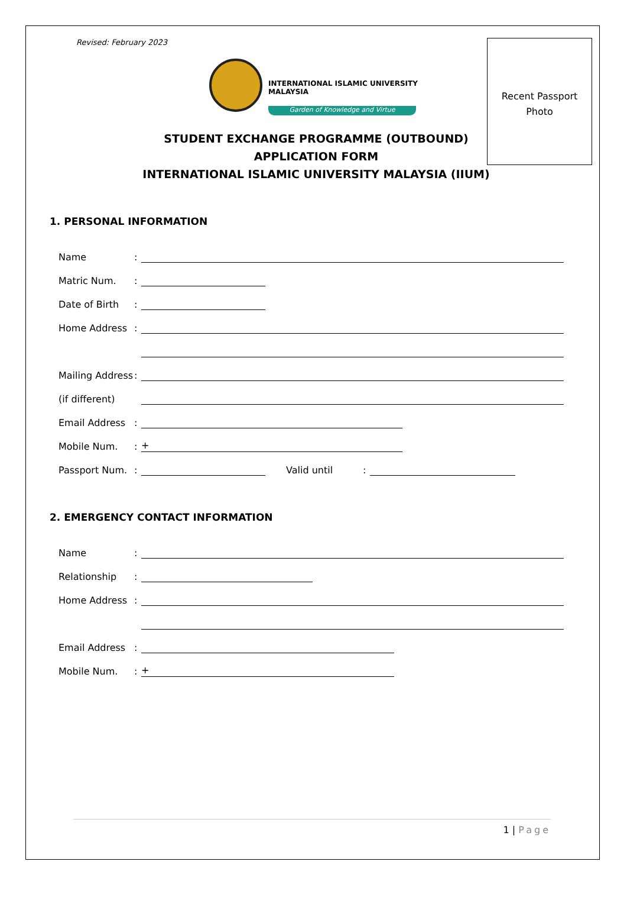Revised: February 2023
INTERNATIONAL ISLAMIC UNIVERSITY MALAYSIA
Garden of Knowledge and Virtue
Recent Passport
Photo
STUDENT EXCHANGE PROGRAMME (OUTBOUND)
APPLICATION FORM
INTERNATIONAL ISLAMIC UNIVERSITY MALAYSIA (IIUM)
1. PERSONAL INFORMATION
Name:
Matric Num.:
Date of Birth:
Home Address:
Mailing Address:
(if different)
Email Address:
Mobile Num.:
+
Passport Num.:
Valid until:
2. EMERGENCY CONTACT INFORMATION
Name:
Relationship:
Home Address:
Email Address:
Mobile Num.:
+
1 | Page